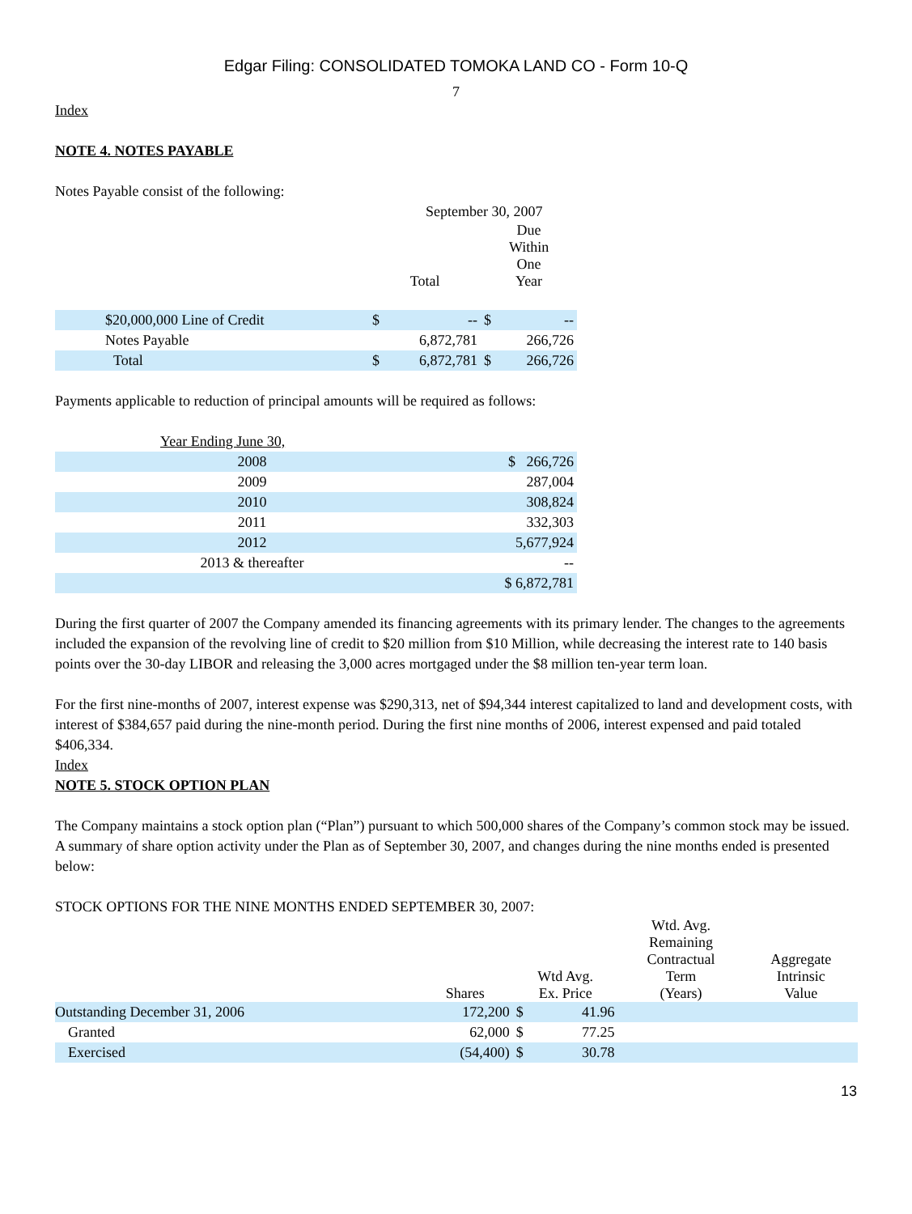Edgar Filing: CONSOLIDATED TOMOKA LAND CO - Form 10-Q
7
Index
NOTE 4. NOTES PAYABLE
Notes Payable consist of the following:
| | September 30, 2007 | | | |
| --- | --- | --- | --- | --- |
| | Total | | Due Within One Year | |
| $20,000,000 Line of Credit | $ | -- | $ | -- |
| Notes Payable | | 6,872,781 | | 266,726 |
| Total | $ | 6,872,781 | $ | 266,726 |
Payments applicable to reduction of principal amounts will be required as follows:
| Year Ending June 30, | |
| 2008 | $ 266,726 |
| 2009 | 287,004 |
| 2010 | 308,824 |
| 2011 | 332,303 |
| 2012 | 5,677,924 |
| 2013 & thereafter | -- |
| | $ 6,872,781 |
During the first quarter of 2007 the Company amended its financing agreements with its primary lender. The changes to the agreements included the expansion of the revolving line of credit to $20 million from $10 Million, while decreasing the interest rate to 140 basis points over the 30-day LIBOR and releasing the 3,000 acres mortgaged under the $8 million ten-year term loan.
For the first nine-months of 2007, interest expense was $290,313, net of $94,344 interest capitalized to land and development costs, with interest of $384,657 paid during the nine-month period. During the first nine months of 2006, interest expensed and paid totaled $406,334.
Index
NOTE 5. STOCK OPTION PLAN
The Company maintains a stock option plan (“Plan”) pursuant to which 500,000 shares of the Company’s common stock may be issued. A summary of share option activity under the Plan as of September 30, 2007, and changes during the nine months ended is presented below:
STOCK OPTIONS FOR THE NINE MONTHS ENDED SEPTEMBER 30, 2007:
| | Shares | Wtd Avg. Ex. Price | | Wtd. Avg. Remaining Contractual Term (Years) | Aggregate Intrinsic Value |
| --- | --- | --- | --- | --- | --- |
| Outstanding December 31, 2006 | 172,200 | $ | 41.96 | | |
| Granted | 62,000 | $ | 77.25 | | |
| Exercised | (54,400) | $ | 30.78 | | |
13